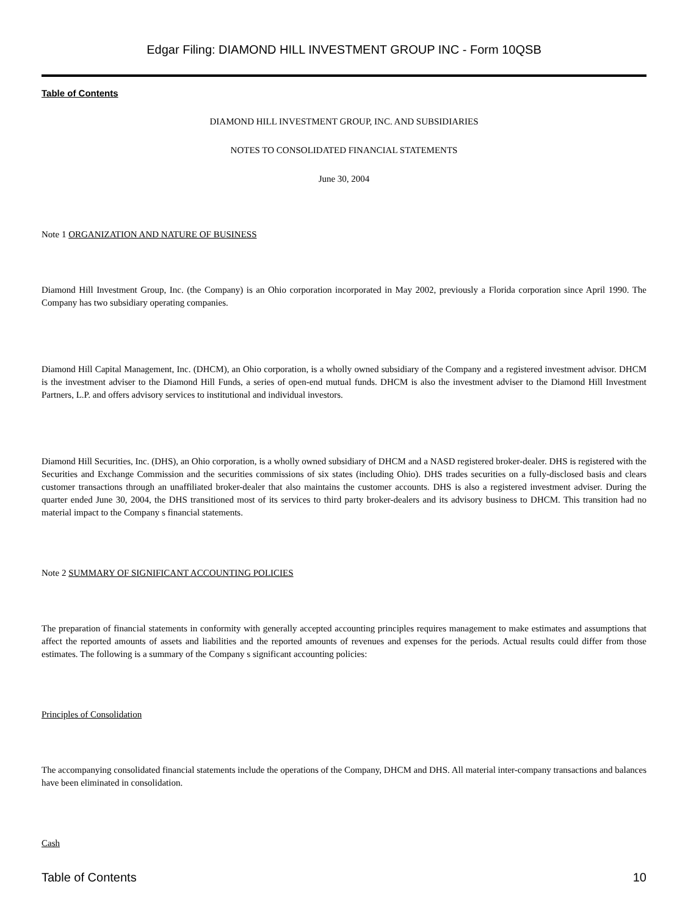Edgar Filing: DIAMOND HILL INVESTMENT GROUP INC - Form 10QSB
Table of Contents
DIAMOND HILL INVESTMENT GROUP, INC. AND SUBSIDIARIES
NOTES TO CONSOLIDATED FINANCIAL STATEMENTS
June 30, 2004
Note 1 ORGANIZATION AND NATURE OF BUSINESS
Diamond Hill Investment Group, Inc. (the Company) is an Ohio corporation incorporated in May 2002, previously a Florida corporation since April 1990. The Company has two subsidiary operating companies.
Diamond Hill Capital Management, Inc. (DHCM), an Ohio corporation, is a wholly owned subsidiary of the Company and a registered investment advisor. DHCM is the investment adviser to the Diamond Hill Funds, a series of open-end mutual funds. DHCM is also the investment adviser to the Diamond Hill Investment Partners, L.P. and offers advisory services to institutional and individual investors.
Diamond Hill Securities, Inc. (DHS), an Ohio corporation, is a wholly owned subsidiary of DHCM and a NASD registered broker-dealer. DHS is registered with the Securities and Exchange Commission and the securities commissions of six states (including Ohio). DHS trades securities on a fully-disclosed basis and clears customer transactions through an unaffiliated broker-dealer that also maintains the customer accounts. DHS is also a registered investment adviser. During the quarter ended June 30, 2004, the DHS transitioned most of its services to third party broker-dealers and its advisory business to DHCM. This transition had no material impact to the Company s financial statements.
Note 2 SUMMARY OF SIGNIFICANT ACCOUNTING POLICIES
The preparation of financial statements in conformity with generally accepted accounting principles requires management to make estimates and assumptions that affect the reported amounts of assets and liabilities and the reported amounts of revenues and expenses for the periods. Actual results could differ from those estimates. The following is a summary of the Company s significant accounting policies:
Principles of Consolidation
The accompanying consolidated financial statements include the operations of the Company, DHCM and DHS. All material inter-company transactions and balances have been eliminated in consolidation.
Cash
Table of Contents 10